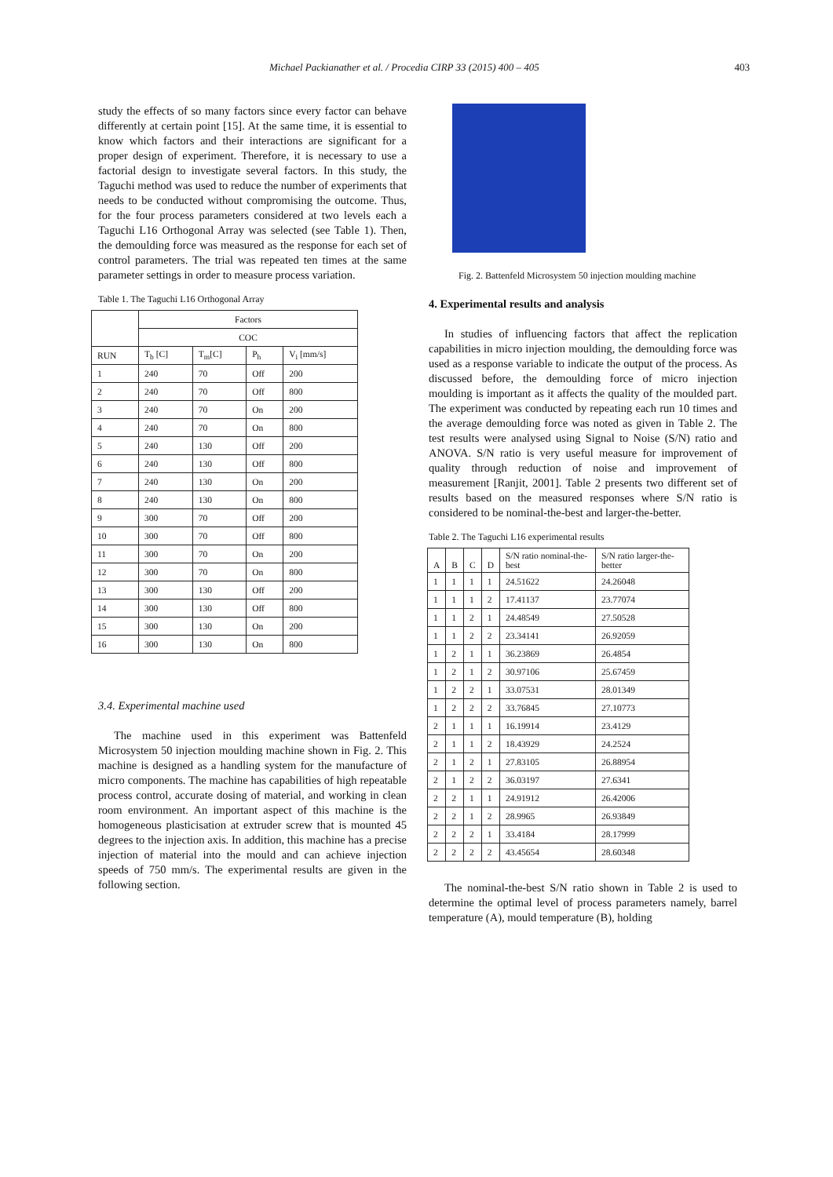Michael Packianather et al. / Procedia CIRP 33 (2015) 400 – 405 403
study the effects of so many factors since every factor can behave differently at certain point [15]. At the same time, it is essential to know which factors and their interactions are significant for a proper design of experiment. Therefore, it is necessary to use a factorial design to investigate several factors. In this study, the Taguchi method was used to reduce the number of experiments that needs to be conducted without compromising the outcome. Thus, for the four process parameters considered at two levels each a Taguchi L16 Orthogonal Array was selected (see Table 1). Then, the demoulding force was measured as the response for each set of control parameters. The trial was repeated ten times at the same parameter settings in order to measure process variation.
Table 1. The Taguchi L16 Orthogonal Array
| | Factors | | | |
| --- | --- | --- | --- | --- |
| | COC | | | |
| RUN | T<sub>b</sub> [C] | T<sub>m</sub>[C] | P<sub>h</sub> | V<sub>i</sub> [mm/s] |
| 1 | 240 | 70 | Off | 200 |
| 2 | 240 | 70 | Off | 800 |
| 3 | 240 | 70 | On | 200 |
| 4 | 240 | 70 | On | 800 |
| 5 | 240 | 130 | Off | 200 |
| 6 | 240 | 130 | Off | 800 |
| 7 | 240 | 130 | On | 200 |
| 8 | 240 | 130 | On | 800 |
| 9 | 300 | 70 | Off | 200 |
| 10 | 300 | 70 | Off | 800 |
| 11 | 300 | 70 | On | 200 |
| 12 | 300 | 70 | On | 800 |
| 13 | 300 | 130 | Off | 200 |
| 14 | 300 | 130 | Off | 800 |
| 15 | 300 | 130 | On | 200 |
| 16 | 300 | 130 | On | 800 |
3.4. Experimental machine used
The machine used in this experiment was Battenfeld Microsystem 50 injection moulding machine shown in Fig. 2. This machine is designed as a handling system for the manufacture of micro components. The machine has capabilities of high repeatable process control, accurate dosing of material, and working in clean room environment. An important aspect of this machine is the homogeneous plasticisation at extruder screw that is mounted 45 degrees to the injection axis. In addition, this machine has a precise injection of material into the mould and can achieve injection speeds of 750 mm/s. The experimental results are given in the following section.
Fig. 2. Battenfeld Microsystem 50 injection moulding machine
4. Experimental results and analysis
In studies of influencing factors that affect the replication capabilities in micro injection moulding, the demoulding force was used as a response variable to indicate the output of the process. As discussed before, the demoulding force of micro injection moulding is important as it affects the quality of the moulded part. The experiment was conducted by repeating each run 10 times and the average demoulding force was noted as given in Table 2. The test results were analysed using Signal to Noise (S/N) ratio and ANOVA. S/N ratio is very useful measure for improvement of quality through reduction of noise and improvement of measurement [Ranjit, 2001]. Table 2 presents two different set of results based on the measured responses where S/N ratio is considered to be nominal-the-best and larger-the-better.
Table 2. The Taguchi L16 experimental results
| A | B | C | D | S/N ratio nominal-the-best | S/N ratio larger-the-better |
| --- | --- | --- | --- | --- | --- |
| 1 | 1 | 1 | 1 | 24.51622 | 24.26048 |
| 1 | 1 | 1 | 2 | 17.41137 | 23.77074 |
| 1 | 1 | 2 | 1 | 24.48549 | 27.50528 |
| 1 | 1 | 2 | 2 | 23.34141 | 26.92059 |
| 1 | 2 | 1 | 1 | 36.23869 | 26.4854 |
| 1 | 2 | 1 | 2 | 30.97106 | 25.67459 |
| 1 | 2 | 2 | 1 | 33.07531 | 28.01349 |
| 1 | 2 | 2 | 2 | 33.76845 | 27.10773 |
| 2 | 1 | 1 | 1 | 16.19914 | 23.4129 |
| 2 | 1 | 1 | 2 | 18.43929 | 24.2524 |
| 2 | 1 | 2 | 1 | 27.83105 | 26.88954 |
| 2 | 1 | 2 | 2 | 36.03197 | 27.6341 |
| 2 | 2 | 1 | 1 | 24.91912 | 26.42006 |
| 2 | 2 | 1 | 2 | 28.9965 | 26.93849 |
| 2 | 2 | 2 | 1 | 33.4184 | 28.17999 |
| 2 | 2 | 2 | 2 | 43.45654 | 28.60348 |
The nominal-the-best S/N ratio shown in Table 2 is used to determine the optimal level of process parameters namely, barrel temperature (A), mould temperature (B), holding